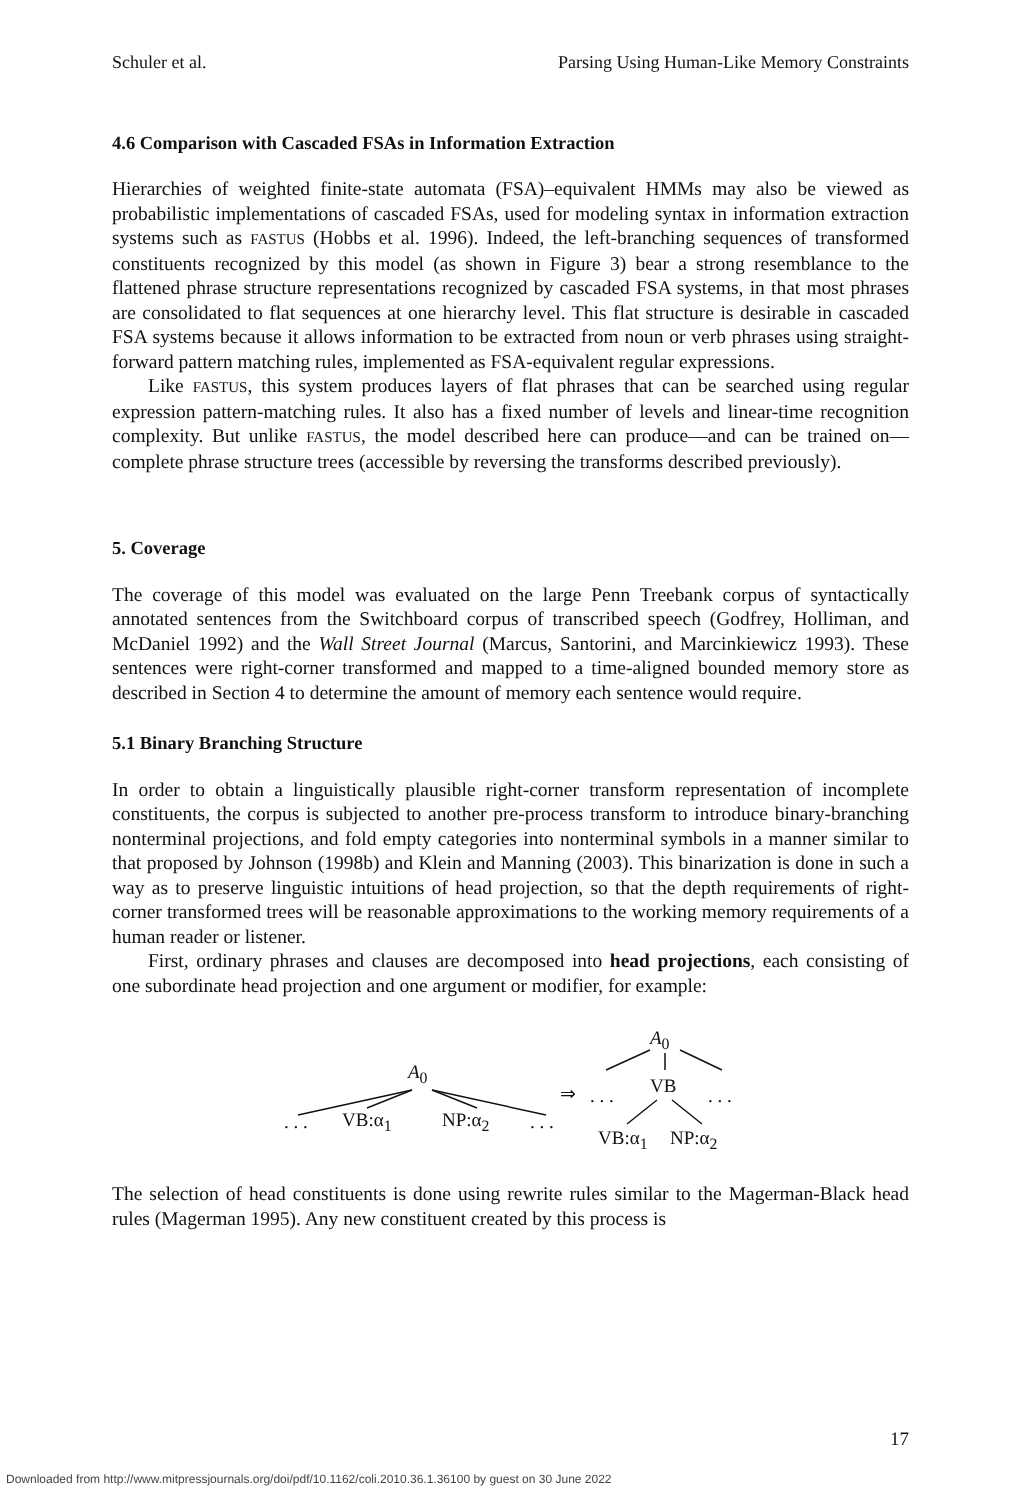Schuler et al. Parsing Using Human-Like Memory Constraints
4.6 Comparison with Cascaded FSAs in Information Extraction
Hierarchies of weighted finite-state automata (FSA)–equivalent HMMs may also be viewed as probabilistic implementations of cascaded FSAs, used for modeling syntax in information extraction systems such as FASTUS (Hobbs et al. 1996). Indeed, the left-branching sequences of transformed constituents recognized by this model (as shown in Figure 3) bear a strong resemblance to the flattened phrase structure representations recognized by cascaded FSA systems, in that most phrases are consolidated to flat sequences at one hierarchy level. This flat structure is desirable in cascaded FSA systems because it allows information to be extracted from noun or verb phrases using straight-forward pattern matching rules, implemented as FSA-equivalent regular expressions.
Like FASTUS, this system produces layers of flat phrases that can be searched using regular expression pattern-matching rules. It also has a fixed number of levels and linear-time recognition complexity. But unlike FASTUS, the model described here can produce—and can be trained on—complete phrase structure trees (accessible by reversing the transforms described previously).
5. Coverage
The coverage of this model was evaluated on the large Penn Treebank corpus of syntactically annotated sentences from the Switchboard corpus of transcribed speech (Godfrey, Holliman, and McDaniel 1992) and the Wall Street Journal (Marcus, Santorini, and Marcinkiewicz 1993). These sentences were right-corner transformed and mapped to a time-aligned bounded memory store as described in Section 4 to determine the amount of memory each sentence would require.
5.1 Binary Branching Structure
In order to obtain a linguistically plausible right-corner transform representation of incomplete constituents, the corpus is subjected to another pre-process transform to introduce binary-branching nonterminal projections, and fold empty categories into nonterminal symbols in a manner similar to that proposed by Johnson (1998b) and Klein and Manning (2003). This binarization is done in such a way as to preserve linguistic intuitions of head projection, so that the depth requirements of right-corner transformed trees will be reasonable approximations to the working memory requirements of a human reader or listener.
First, ordinary phrases and clauses are decomposed into head projections, each consisting of one subordinate head projection and one argument or modifier, for example:
A<sub>0</sub>
. . . VB:α<sub>1</sub> NP:α<sub>2</sub> . . .
⇒ . . .
A<sub>0</sub>
VB . . .
VB:α<sub>1</sub> NP:α<sub>2</sub>
The selection of head constituents is done using rewrite rules similar to the Magerman-Black head rules (Magerman 1995). Any new constituent created by this process is
17
Downloaded from http://www.mitpressjournals.org/doi/pdf/10.1162/coli.2010.36.1.36100 by guest on 30 June 2022